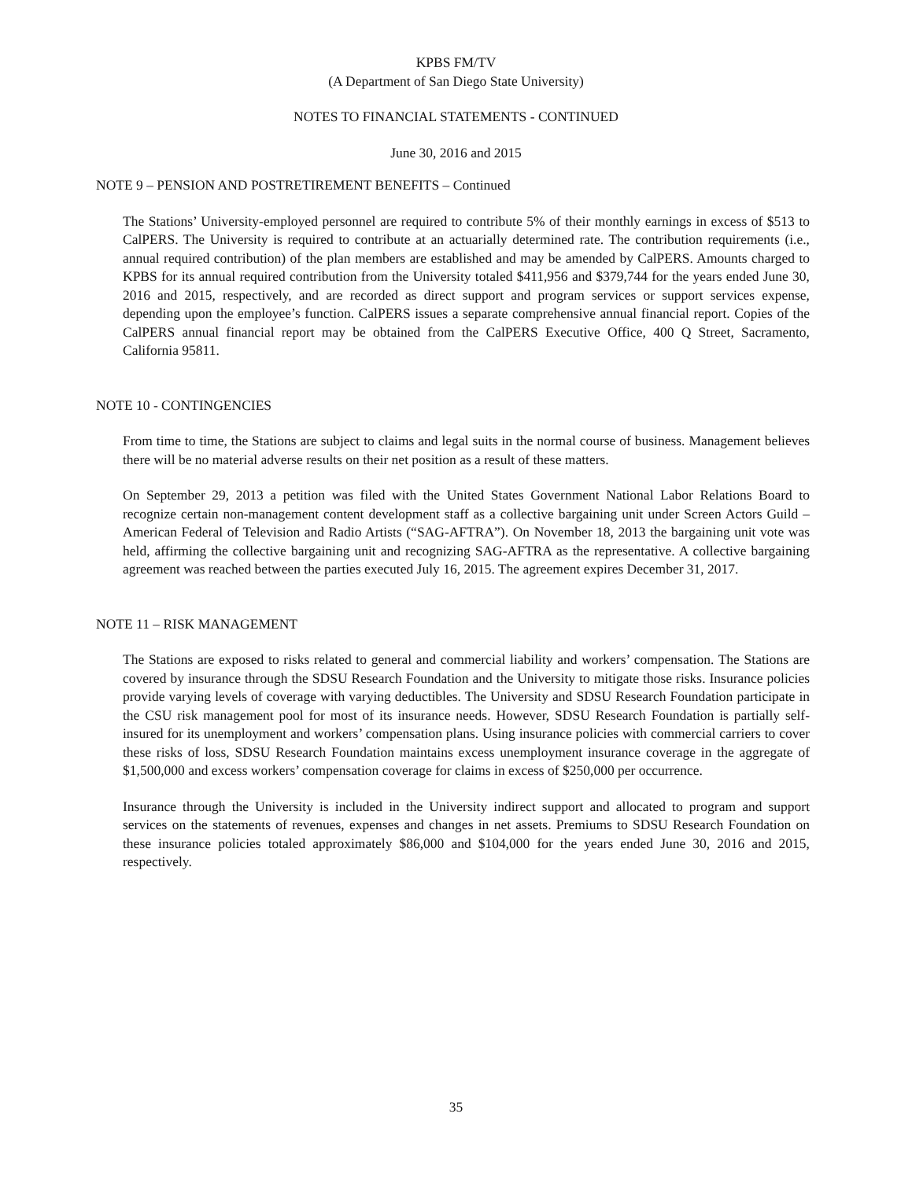KPBS FM/TV
(A Department of San Diego State University)
NOTES TO FINANCIAL STATEMENTS - CONTINUED
June 30, 2016 and 2015
NOTE 9 – PENSION AND POSTRETIREMENT BENEFITS – Continued
The Stations’ University-employed personnel are required to contribute 5% of their monthly earnings in excess of $513 to CalPERS. The University is required to contribute at an actuarially determined rate. The contribution requirements (i.e., annual required contribution) of the plan members are established and may be amended by CalPERS. Amounts charged to KPBS for its annual required contribution from the University totaled $411,956 and $379,744 for the years ended June 30, 2016 and 2015, respectively, and are recorded as direct support and program services or support services expense, depending upon the employee’s function. CalPERS issues a separate comprehensive annual financial report. Copies of the CalPERS annual financial report may be obtained from the CalPERS Executive Office, 400 Q Street, Sacramento, California 95811.
NOTE 10 - CONTINGENCIES
From time to time, the Stations are subject to claims and legal suits in the normal course of business. Management believes there will be no material adverse results on their net position as a result of these matters.
On September 29, 2013 a petition was filed with the United States Government National Labor Relations Board to recognize certain non-management content development staff as a collective bargaining unit under Screen Actors Guild – American Federal of Television and Radio Artists (“SAG-AFTRA”). On November 18, 2013 the bargaining unit vote was held, affirming the collective bargaining unit and recognizing SAG-AFTRA as the representative. A collective bargaining agreement was reached between the parties executed July 16, 2015. The agreement expires December 31, 2017.
NOTE 11 – RISK MANAGEMENT
The Stations are exposed to risks related to general and commercial liability and workers’ compensation. The Stations are covered by insurance through the SDSU Research Foundation and the University to mitigate those risks. Insurance policies provide varying levels of coverage with varying deductibles. The University and SDSU Research Foundation participate in the CSU risk management pool for most of its insurance needs. However, SDSU Research Foundation is partially self-insured for its unemployment and workers’ compensation plans. Using insurance policies with commercial carriers to cover these risks of loss, SDSU Research Foundation maintains excess unemployment insurance coverage in the aggregate of $1,500,000 and excess workers’ compensation coverage for claims in excess of $250,000 per occurrence.
Insurance through the University is included in the University indirect support and allocated to program and support services on the statements of revenues, expenses and changes in net assets. Premiums to SDSU Research Foundation on these insurance policies totaled approximately $86,000 and $104,000 for the years ended June 30, 2016 and 2015, respectively.
35